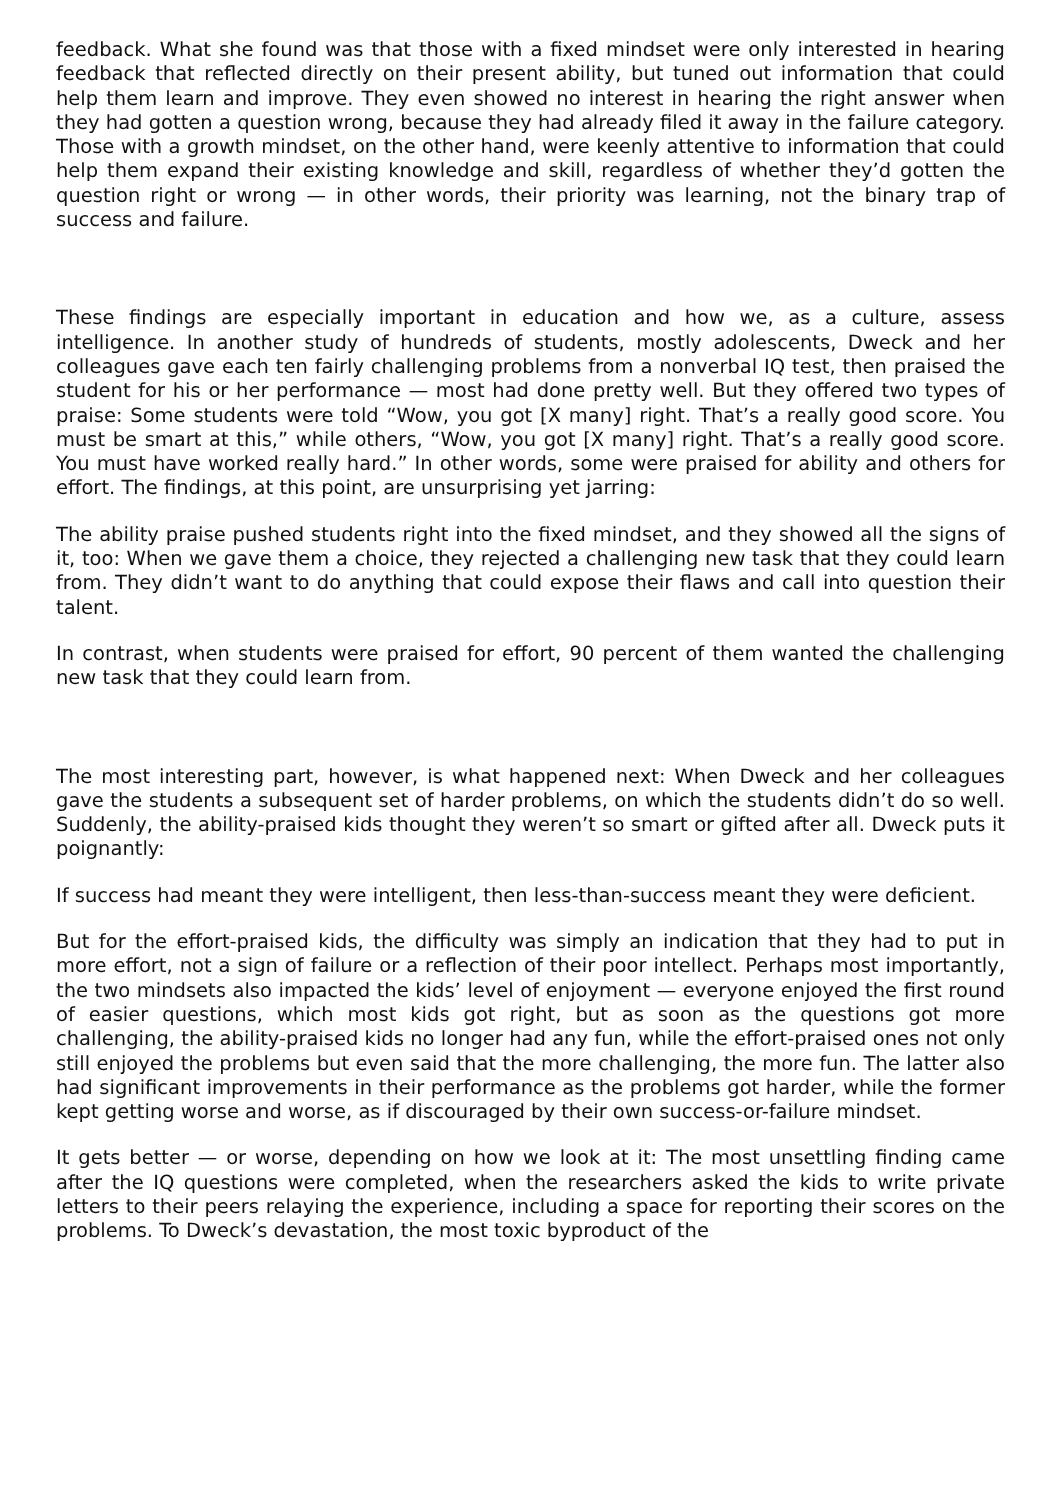feedback. What she found was that those with a fixed mindset were only interested in hearing feedback that reflected directly on their present ability, but tuned out information that could help them learn and improve. They even showed no interest in hearing the right answer when they had gotten a question wrong, because they had already filed it away in the failure category. Those with a growth mindset, on the other hand, were keenly attentive to information that could help them expand their existing knowledge and skill, regardless of whether they’d gotten the question right or wrong — in other words, their priority was learning, not the binary trap of success and failure.
These findings are especially important in education and how we, as a culture, assess intelligence. In another study of hundreds of students, mostly adolescents, Dweck and her colleagues gave each ten fairly challenging problems from a nonverbal IQ test, then praised the student for his or her performance — most had done pretty well. But they offered two types of praise: Some students were told “Wow, you got [X many] right. That’s a really good score. You must be smart at this,” while others, “Wow, you got [X many] right. That’s a really good score. You must have worked really hard.” In other words, some were praised for ability and others for effort. The findings, at this point, are unsurprising yet jarring:
The ability praise pushed students right into the fixed mindset, and they showed all the signs of it, too: When we gave them a choice, they rejected a challenging new task that they could learn from. They didn’t want to do anything that could expose their flaws and call into question their talent.
In contrast, when students were praised for effort, 90 percent of them wanted the challenging new task that they could learn from.
The most interesting part, however, is what happened next: When Dweck and her colleagues gave the students a subsequent set of harder problems, on which the students didn’t do so well. Suddenly, the ability-praised kids thought they weren’t so smart or gifted after all. Dweck puts it poignantly:
If success had meant they were intelligent, then less-than-success meant they were deficient.
But for the effort-praised kids, the difficulty was simply an indication that they had to put in more effort, not a sign of failure or a reflection of their poor intellect. Perhaps most importantly, the two mindsets also impacted the kids’ level of enjoyment — everyone enjoyed the first round of easier questions, which most kids got right, but as soon as the questions got more challenging, the ability-praised kids no longer had any fun, while the effort-praised ones not only still enjoyed the problems but even said that the more challenging, the more fun. The latter also had significant improvements in their performance as the problems got harder, while the former kept getting worse and worse, as if discouraged by their own success-or-failure mindset.
It gets better — or worse, depending on how we look at it: The most unsettling finding came after the IQ questions were completed, when the researchers asked the kids to write private letters to their peers relaying the experience, including a space for reporting their scores on the problems. To Dweck’s devastation, the most toxic byproduct of the